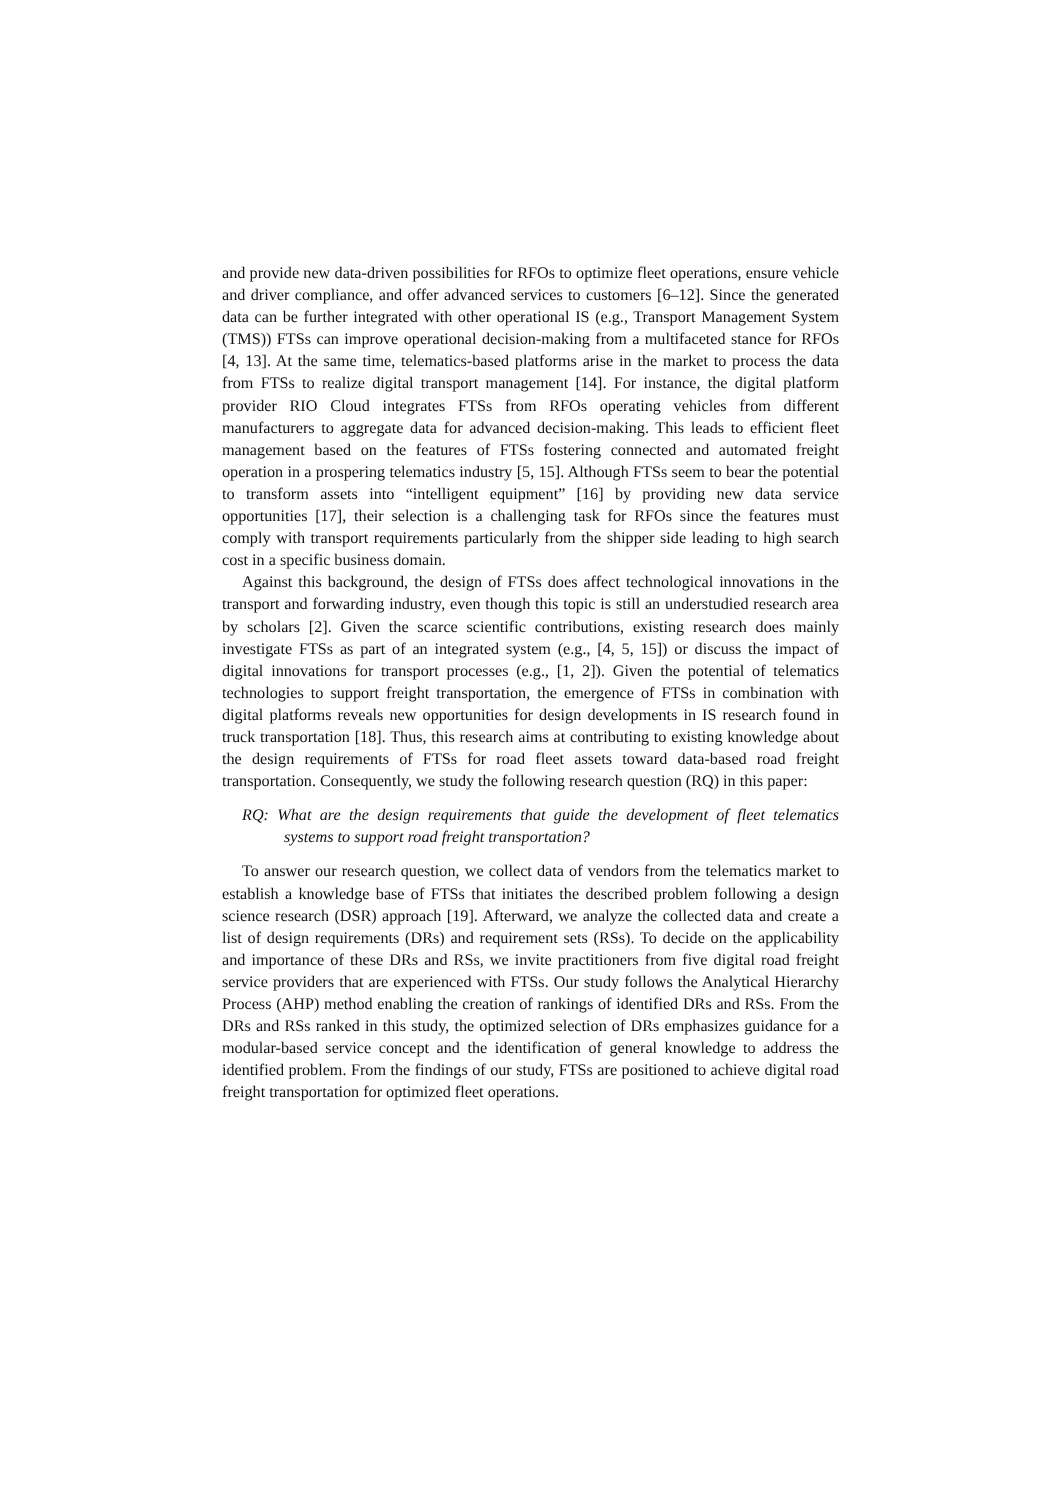and provide new data-driven possibilities for RFOs to optimize fleet operations, ensure vehicle and driver compliance, and offer advanced services to customers [6–12]. Since the generated data can be further integrated with other operational IS (e.g., Transport Management System (TMS)) FTSs can improve operational decision-making from a multifaceted stance for RFOs [4, 13]. At the same time, telematics-based platforms arise in the market to process the data from FTSs to realize digital transport management [14]. For instance, the digital platform provider RIO Cloud integrates FTSs from RFOs operating vehicles from different manufacturers to aggregate data for advanced decision-making. This leads to efficient fleet management based on the features of FTSs fostering connected and automated freight operation in a prospering telematics industry [5, 15]. Although FTSs seem to bear the potential to transform assets into “intelligent equipment” [16] by providing new data service opportunities [17], their selection is a challenging task for RFOs since the features must comply with transport requirements particularly from the shipper side leading to high search cost in a specific business domain.
Against this background, the design of FTSs does affect technological innovations in the transport and forwarding industry, even though this topic is still an understudied research area by scholars [2]. Given the scarce scientific contributions, existing research does mainly investigate FTSs as part of an integrated system (e.g., [4, 5, 15]) or discuss the impact of digital innovations for transport processes (e.g., [1, 2]). Given the potential of telematics technologies to support freight transportation, the emergence of FTSs in combination with digital platforms reveals new opportunities for design developments in IS research found in truck transportation [18]. Thus, this research aims at contributing to existing knowledge about the design requirements of FTSs for road fleet assets toward data-based road freight transportation. Consequently, we study the following research question (RQ) in this paper:
RQ: What are the design requirements that guide the development of fleet telematics systems to support road freight transportation?
To answer our research question, we collect data of vendors from the telematics market to establish a knowledge base of FTSs that initiates the described problem following a design science research (DSR) approach [19]. Afterward, we analyze the collected data and create a list of design requirements (DRs) and requirement sets (RSs). To decide on the applicability and importance of these DRs and RSs, we invite practitioners from five digital road freight service providers that are experienced with FTSs. Our study follows the Analytical Hierarchy Process (AHP) method enabling the creation of rankings of identified DRs and RSs. From the DRs and RSs ranked in this study, the optimized selection of DRs emphasizes guidance for a modular-based service concept and the identification of general knowledge to address the identified problem. From the findings of our study, FTSs are positioned to achieve digital road freight transportation for optimized fleet operations.